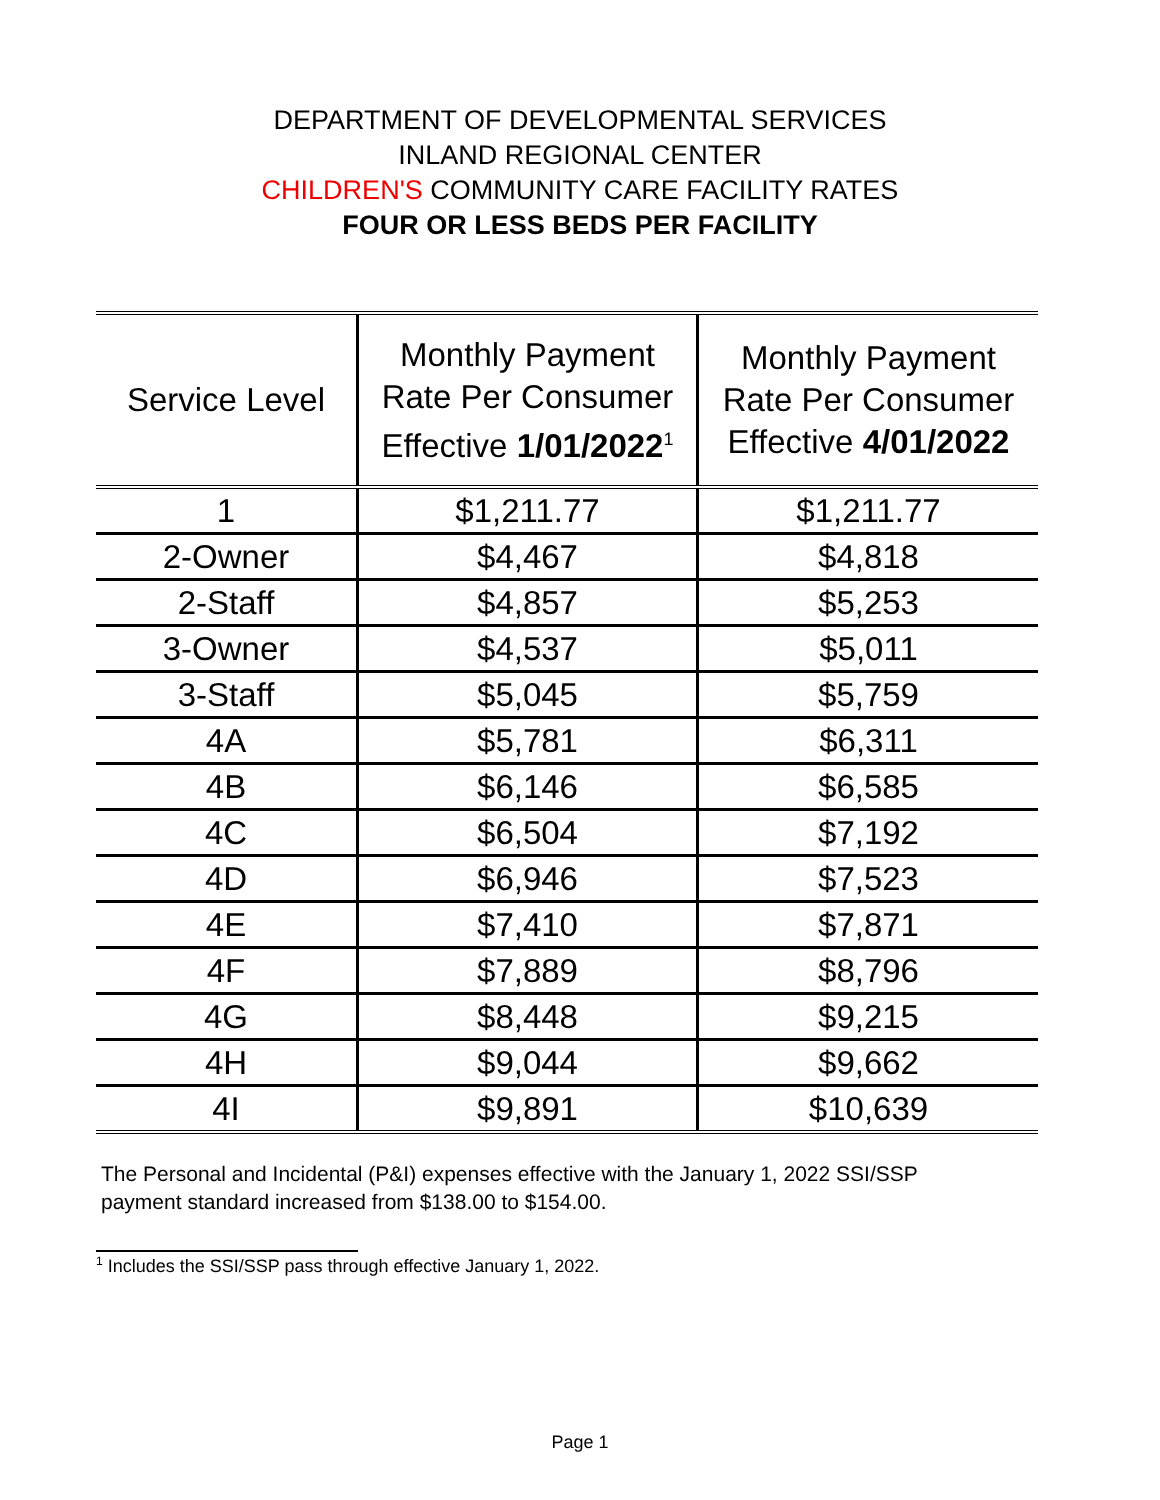DEPARTMENT OF DEVELOPMENTAL SERVICES
INLAND REGIONAL CENTER
CHILDREN'S COMMUNITY CARE FACILITY RATES
FOUR OR LESS BEDS PER FACILITY
| Service Level | Monthly Payment Rate Per Consumer Effective 1/01/2022<sup>1</sup> | Monthly Payment Rate Per Consumer Effective 4/01/2022 |
| --- | --- | --- |
| 1 | $1,211.77 | $1,211.77 |
| 2-Owner | $4,467 | $4,818 |
| 2-Staff | $4,857 | $5,253 |
| 3-Owner | $4,537 | $5,011 |
| 3-Staff | $5,045 | $5,759 |
| 4A | $5,781 | $6,311 |
| 4B | $6,146 | $6,585 |
| 4C | $6,504 | $7,192 |
| 4D | $6,946 | $7,523 |
| 4E | $7,410 | $7,871 |
| 4F | $7,889 | $8,796 |
| 4G | $8,448 | $9,215 |
| 4H | $9,044 | $9,662 |
| 4I | $9,891 | $10,639 |
The Personal and Incidental (P&I) expenses effective with the January 1, 2022 SSI/SSP payment standard increased from $138.00 to $154.00.
<sup>1</sup> Includes the SSI/SSP pass through effective January 1, 2022.
Page 1